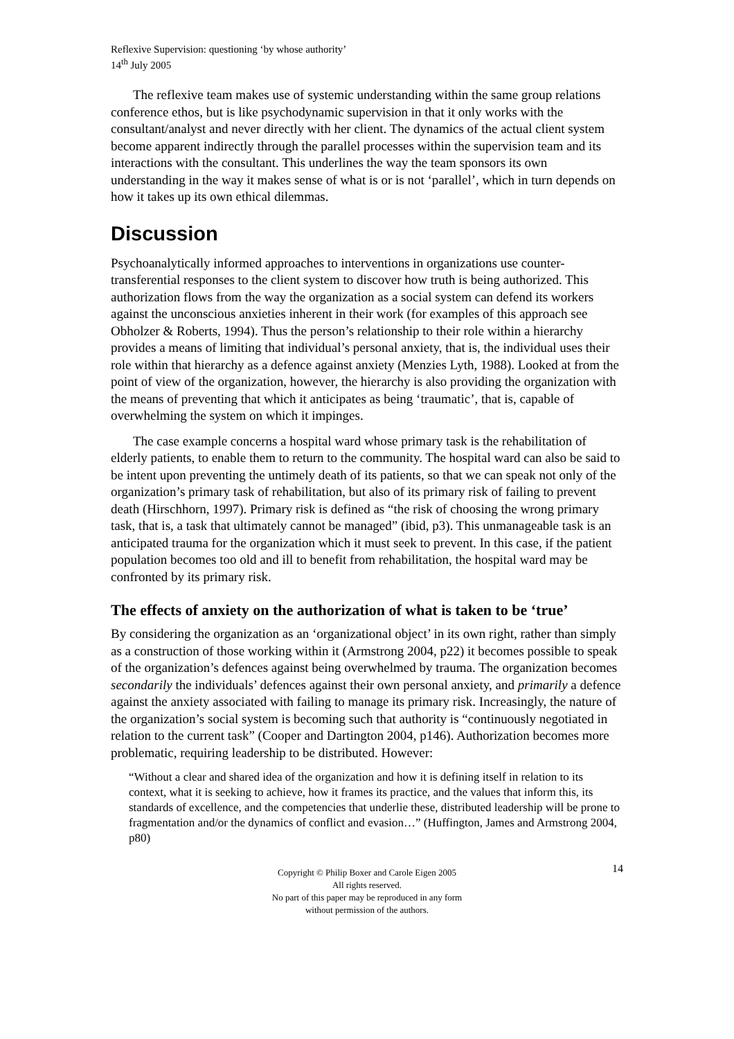Reflexive Supervision: questioning ‘by whose authority’
14<sup>th</sup> July 2005
The reflexive team makes use of systemic understanding within the same group relations conference ethos, but is like psychodynamic supervision in that it only works with the consultant/analyst and never directly with her client. The dynamics of the actual client system become apparent indirectly through the parallel processes within the supervision team and its interactions with the consultant. This underlines the way the team sponsors its own understanding in the way it makes sense of what is or is not ‘parallel’, which in turn depends on how it takes up its own ethical dilemmas.
Discussion
Psychoanalytically informed approaches to interventions in organizations use counter-transferential responses to the client system to discover how truth is being authorized. This authorization flows from the way the organization as a social system can defend its workers against the unconscious anxieties inherent in their work (for examples of this approach see Obholzer & Roberts, 1994). Thus the person’s relationship to their role within a hierarchy provides a means of limiting that individual’s personal anxiety, that is, the individual uses their role within that hierarchy as a defence against anxiety (Menzies Lyth, 1988). Looked at from the point of view of the organization, however, the hierarchy is also providing the organization with the means of preventing that which it anticipates as being ‘traumatic’, that is, capable of overwhelming the system on which it impinges.
The case example concerns a hospital ward whose primary task is the rehabilitation of elderly patients, to enable them to return to the community. The hospital ward can also be said to be intent upon preventing the untimely death of its patients, so that we can speak not only of the organization’s primary task of rehabilitation, but also of its primary risk of failing to prevent death (Hirschhorn, 1997). Primary risk is defined as “the risk of choosing the wrong primary task, that is, a task that ultimately cannot be managed” (ibid, p3). This unmanageable task is an anticipated trauma for the organization which it must seek to prevent. In this case, if the patient population becomes too old and ill to benefit from rehabilitation, the hospital ward may be confronted by its primary risk.
The effects of anxiety on the authorization of what is taken to be ‘true’
By considering the organization as an ‘organizational object’ in its own right, rather than simply as a construction of those working within it (Armstrong 2004, p22) it becomes possible to speak of the organization’s defences against being overwhelmed by trauma. The organization becomes secondarily the individuals’ defences against their own personal anxiety, and primarily a defence against the anxiety associated with failing to manage its primary risk. Increasingly, the nature of the organization’s social system is becoming such that authority is “continuously negotiated in relation to the current task” (Cooper and Dartington 2004, p146). Authorization becomes more problematic, requiring leadership to be distributed. However:
“Without a clear and shared idea of the organization and how it is defining itself in relation to its context, what it is seeking to achieve, how it frames its practice, and the values that inform this, its standards of excellence, and the competencies that underlie these, distributed leadership will be prone to fragmentation and/or the dynamics of conflict and evasion…” (Huffington, James and Armstrong 2004, p80)
Copyright © Philip Boxer and Carole Eigen 2005
All rights reserved.
No part of this paper may be reproduced in any form
without permission of the authors.
14